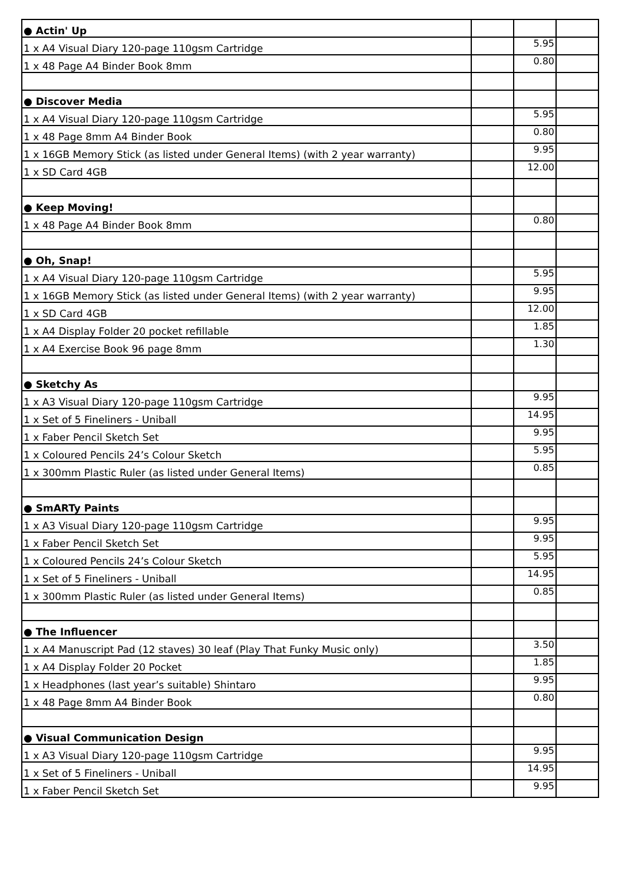| ● Actin' Up | | | |
| 1 x A4 Visual Diary 120-page 110gsm Cartridge | | 5.95 | |
| 1 x 48 Page A4 Binder Book 8mm | | 0.80 | |
| ● Discover Media | | | |
| 1 x A4 Visual Diary 120-page 110gsm Cartridge | | 5.95 | |
| 1 x 48 Page 8mm A4 Binder Book | | 0.80 | |
| 1 x 16GB Memory Stick (as listed under General Items) (with 2 year warranty) | | 9.95 | |
| 1 x SD Card 4GB | | 12.00 | |
| ● Keep Moving! | | | |
| 1 x 48 Page A4 Binder Book 8mm | | 0.80 | |
| ● Oh, Snap! | | | |
| 1 x A4 Visual Diary 120-page 110gsm Cartridge | | 5.95 | |
| 1 x 16GB Memory Stick (as listed under General Items) (with 2 year warranty) | | 9.95 | |
| 1 x SD Card 4GB | | 12.00 | |
| 1 x A4 Display Folder 20 pocket refillable | | 1.85 | |
| 1 x A4 Exercise Book 96 page 8mm | | 1.30 | |
| ● Sketchy As | | | |
| 1 x A3 Visual Diary 120-page 110gsm Cartridge | | 9.95 | |
| 1 x Set of 5 Fineliners - Uniball | | 14.95 | |
| 1 x Faber Pencil Sketch Set | | 9.95 | |
| 1 x Coloured Pencils 24’s Colour Sketch | | 5.95 | |
| 1 x 300mm Plastic Ruler (as listed under General Items) | | 0.85 | |
| ● SmARTy Paints | | | |
| 1 x A3 Visual Diary 120-page 110gsm Cartridge | | 9.95 | |
| 1 x Faber Pencil Sketch Set | | 9.95 | |
| 1 x Coloured Pencils 24’s Colour Sketch | | 5.95 | |
| 1 x Set of 5 Fineliners - Uniball | | 14.95 | |
| 1 x 300mm Plastic Ruler (as listed under General Items) | | 0.85 | |
| ● The Influencer | | | |
| 1 x A4 Manuscript Pad (12 staves) 30 leaf (Play That Funky Music only) | | 3.50 | |
| 1 x A4 Display Folder 20 Pocket | | 1.85 | |
| 1 x Headphones (last year’s suitable) Shintaro | | 9.95 | |
| 1 x 48 Page 8mm A4 Binder Book | | 0.80 | |
| ● Visual Communication Design | | | |
| 1 x A3 Visual Diary 120-page 110gsm Cartridge | | 9.95 | |
| 1 x Set of 5 Fineliners - Uniball | | 14.95 | |
| 1 x Faber Pencil Sketch Set | | 9.95 | |